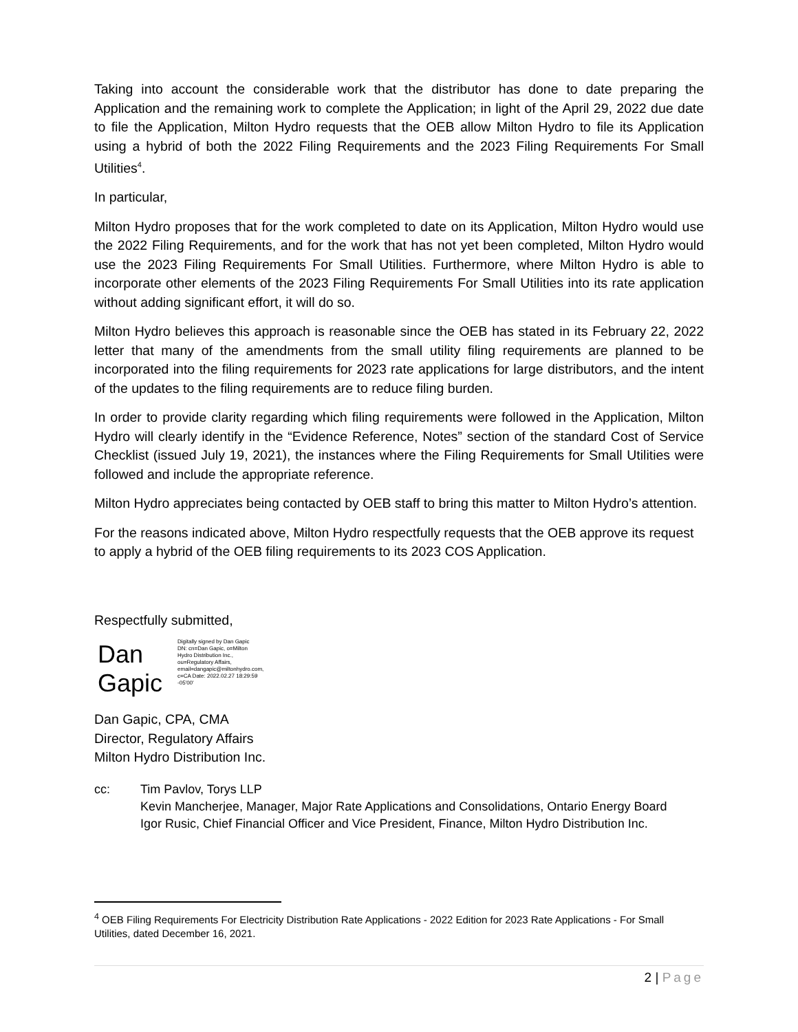Taking into account the considerable work that the distributor has done to date preparing the Application and the remaining work to complete the Application; in light of the April 29, 2022 due date to file the Application, Milton Hydro requests that the OEB allow Milton Hydro to file its Application using a hybrid of both the 2022 Filing Requirements and the 2023 Filing Requirements For Small Utilities<sup>4</sup>.
In particular,
Milton Hydro proposes that for the work completed to date on its Application, Milton Hydro would use the 2022 Filing Requirements, and for the work that has not yet been completed, Milton Hydro would use the 2023 Filing Requirements For Small Utilities. Furthermore, where Milton Hydro is able to incorporate other elements of the 2023 Filing Requirements For Small Utilities into its rate application without adding significant effort, it will do so.
Milton Hydro believes this approach is reasonable since the OEB has stated in its February 22, 2022 letter that many of the amendments from the small utility filing requirements are planned to be incorporated into the filing requirements for 2023 rate applications for large distributors, and the intent of the updates to the filing requirements are to reduce filing burden.
In order to provide clarity regarding which filing requirements were followed in the Application, Milton Hydro will clearly identify in the “Evidence Reference, Notes” section of the standard Cost of Service Checklist (issued July 19, 2021), the instances where the Filing Requirements for Small Utilities were followed and include the appropriate reference.
Milton Hydro appreciates being contacted by OEB staff to bring this matter to Milton Hydro’s attention.
For the reasons indicated above, Milton Hydro respectfully requests that the OEB approve its request to apply a hybrid of the OEB filing requirements to its 2023 COS Application.
Respectfully submitted,
Dan
Gapic
Digitally signed by Dan Gapic DN: cn=Dan Gapic, o=Milton Hydro Distribution Inc., ou=Regulatory Affairs, email=dangapic@miltonhydro.com, c=CA Date: 2022.02.27 18:29:59 -05'00'
Dan Gapic, CPA, CMA
Director, Regulatory Affairs
Milton Hydro Distribution Inc.
cc: Tim Pavlov, Torys LLP
Kevin Mancherjee, Manager, Major Rate Applications and Consolidations, Ontario Energy Board
Igor Rusic, Chief Financial Officer and Vice President, Finance, Milton Hydro Distribution Inc.
<sup>4</sup> OEB Filing Requirements For Electricity Distribution Rate Applications - 2022 Edition for 2023 Rate Applications - For Small Utilities, dated December 16, 2021.
2 | Page